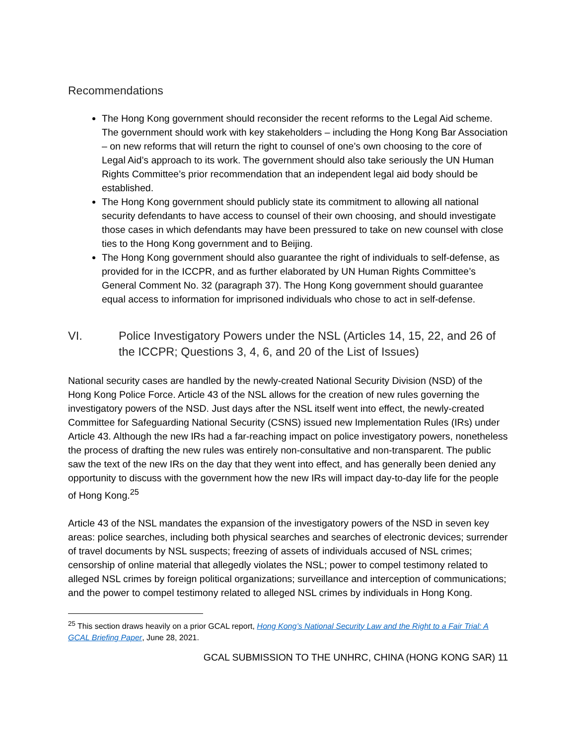Recommendations
The Hong Kong government should reconsider the recent reforms to the Legal Aid scheme. The government should work with key stakeholders – including the Hong Kong Bar Association – on new reforms that will return the right to counsel of one’s own choosing to the core of Legal Aid’s approach to its work. The government should also take seriously the UN Human Rights Committee’s prior recommendation that an independent legal aid body should be established.
The Hong Kong government should publicly state its commitment to allowing all national security defendants to have access to counsel of their own choosing, and should investigate those cases in which defendants may have been pressured to take on new counsel with close ties to the Hong Kong government and to Beijing.
The Hong Kong government should also guarantee the right of individuals to self-defense, as provided for in the ICCPR, and as further elaborated by UN Human Rights Committee’s General Comment No. 32 (paragraph 37). The Hong Kong government should guarantee equal access to information for imprisoned individuals who chose to act in self-defense.
VI. Police Investigatory Powers under the NSL (Articles 14, 15, 22, and 26 of the ICCPR; Questions 3, 4, 6, and 20 of the List of Issues)
National security cases are handled by the newly-created National Security Division (NSD) of the Hong Kong Police Force. Article 43 of the NSL allows for the creation of new rules governing the investigatory powers of the NSD. Just days after the NSL itself went into effect, the newly-created Committee for Safeguarding National Security (CSNS) issued new Implementation Rules (IRs) under Article 43. Although the new IRs had a far-reaching impact on police investigatory powers, nonetheless the process of drafting the new rules was entirely non-consultative and non-transparent. The public saw the text of the new IRs on the day that they went into effect, and has generally been denied any opportunity to discuss with the government how the new IRs will impact day-to-day life for the people of Hong Kong.<sup>25</sup>
Article 43 of the NSL mandates the expansion of the investigatory powers of the NSD in seven key areas: police searches, including both physical searches and searches of electronic devices; surrender of travel documents by NSL suspects; freezing of assets of individuals accused of NSL crimes; censorship of online material that allegedly violates the NSL; power to compel testimony related to alleged NSL crimes by foreign political organizations; surveillance and interception of communications; and the power to compel testimony related to alleged NSL crimes by individuals in Hong Kong.
<sup>25</sup> This section draws heavily on a prior GCAL report, Hong Kong’s National Security Law and the Right to a Fair Trial: A GCAL Briefing Paper, June 28, 2021.
GCAL SUBMISSION TO THE UNHRC, CHINA (HONG KONG SAR) 11